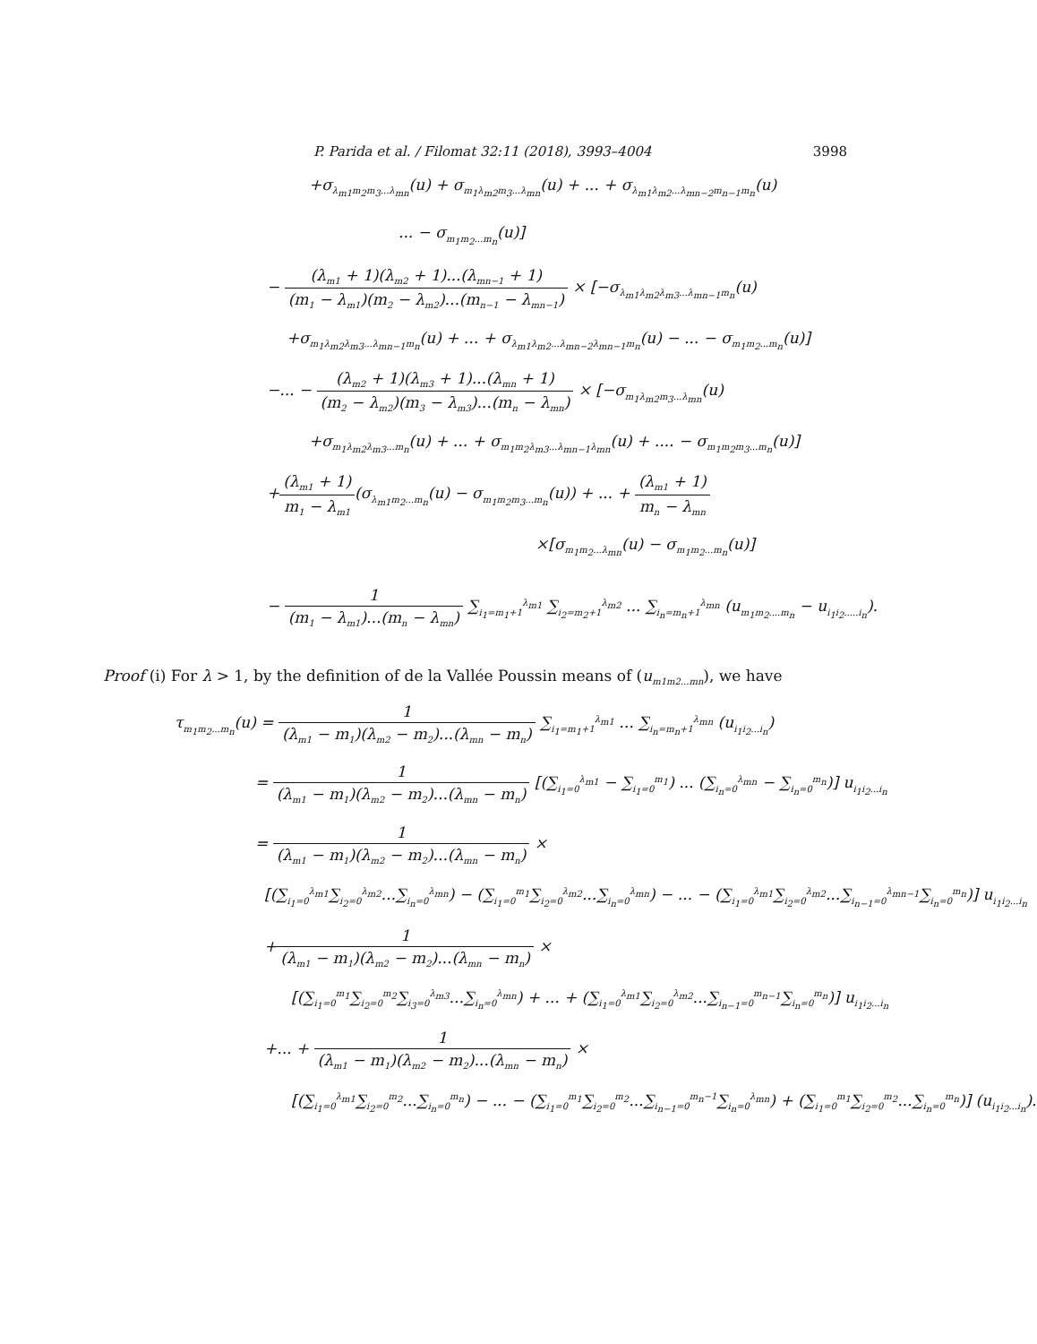P. Parida et al. / Filomat 32:11 (2018), 3993–4004 3998
+σ<sub>λ<sub>m1</sub>m<sub>2</sub>m<sub>3</sub>...λ<sub>mn</sub></sub>(u) + σ<sub>m<sub>1</sub>λ<sub>m2</sub>m<sub>3</sub>...λ<sub>mn</sub></sub>(u) + ... + σ<sub>λ<sub>m1</sub>λ<sub>m2</sub>...λ<sub>mn−2</sub>m<sub>n−1</sub>m<sub>n</sub></sub>(u)
... − σ<sub>m<sub>1</sub>m<sub>2</sub>...m<sub>n</sub></sub>(u)]
− (λ<sub>m1</sub> + 1)(λ<sub>m2</sub> + 1)...(λ<sub>mn−1</sub> + 1) (m<sub>1</sub> − λ<sub>m1</sub>)(m<sub>2</sub> − λ<sub>m2</sub>)...(m<sub>n−1</sub> − λ<sub>mn−1</sub>) × [−σ<sub>λ<sub>m1</sub>λ<sub>m2</sub>λ<sub>m3</sub>...λ<sub>mn−1</sub>m<sub>n</sub></sub>(u)
+σ<sub>m<sub>1</sub>λ<sub>m2</sub>λ<sub>m3</sub>...λ<sub>mn−1</sub>m<sub>n</sub></sub>(u) + ... + σ<sub>λ<sub>m1</sub>λ<sub>m2</sub>...λ<sub>mn−2</sub>λ<sub>mn−1</sub>m<sub>n</sub></sub>(u) − ... − σ<sub>m<sub>1</sub>m<sub>2</sub>...m<sub>n</sub></sub>(u)]
−... − (λ<sub>m2</sub> + 1)(λ<sub>m3</sub> + 1)...(λ<sub>mn</sub> + 1) (m<sub>2</sub> − λ<sub>m2</sub>)(m<sub>3</sub> − λ<sub>m3</sub>)...(m<sub>n</sub> − λ<sub>mn</sub>) × [−σ<sub>m<sub>1</sub>λ<sub>m2</sub>m<sub>3</sub>...λ<sub>mn</sub></sub>(u)
+σ<sub>m<sub>1</sub>λ<sub>m2</sub>λ<sub>m3</sub>...m<sub>n</sub></sub>(u) + ... + σ<sub>m<sub>1</sub>m<sub>2</sub>λ<sub>m3</sub>...λ<sub>mn−1</sub>λ<sub>mn</sub></sub>(u) + .... − σ<sub>m<sub>1</sub>m<sub>2</sub>m<sub>3</sub>...m<sub>n</sub></sub>(u)]
+(λ<sub>m1</sub> + 1) m<sub>1</sub> − λ<sub>m1</sub>(σ<sub>λ<sub>m1</sub>m<sub>2</sub>...m<sub>n</sub></sub>(u) − σ<sub>m<sub>1</sub>m<sub>2</sub>m<sub>3</sub>...m<sub>n</sub></sub>(u)) + ... + (λ<sub>m1</sub> + 1) m<sub>n</sub> − λ<sub>mn</sub>
×[σ<sub>m<sub>1</sub>m<sub>2</sub>...λ<sub>mn</sub></sub>(u) − σ<sub>m<sub>1</sub>m<sub>2</sub>...m<sub>n</sub></sub>(u)]
− 1 (m<sub>1</sub> − λ<sub>m1</sub>)...(m<sub>n</sub> − λ<sub>mn</sub>) ∑<sub>i<sub>1</sub>=m<sub>1</sub>+1</sub><sup>λ<sub>m1</sub></sup> ∑<sub>i<sub>2</sub>=m<sub>2</sub>+1</sub><sup>λ<sub>m2</sub></sup> ... ∑<sub>i<sub>n</sub>=m<sub>n</sub>+1</sub><sup>λ<sub>mn</sub></sup> (u<sub>m<sub>1</sub>m<sub>2</sub>....m<sub>n</sub></sub> − u<sub>i<sub>1</sub>i<sub>2</sub>.....i<sub>n</sub></sub>).
Proof (i) For λ > 1, by the definition of de la Vallée Poussin means of (u<sub>m1m2...mn</sub>), we have
τ<sub>m<sub>1</sub>m<sub>2</sub>...m<sub>n</sub></sub>(u) = 1 (λ<sub>m1</sub> − m<sub>1</sub>)(λ<sub>m2</sub> − m<sub>2</sub>)...(λ<sub>mn</sub> − m<sub>n</sub>) ∑<sub>i<sub>1</sub>=m<sub>1</sub>+1</sub><sup>λ<sub>m1</sub></sup> ... ∑<sub>i<sub>n</sub>=m<sub>n</sub>+1</sub><sup>λ<sub>mn</sub></sup> (u<sub>i<sub>1</sub>i<sub>2</sub>...i<sub>n</sub></sub>)
= 1 (λ<sub>m1</sub> − m<sub>1</sub>)(λ<sub>m2</sub> − m<sub>2</sub>)...(λ<sub>mn</sub> − m<sub>n</sub>) [(∑<sub>i<sub>1</sub>=0</sub><sup>λ<sub>m1</sub></sup> − ∑<sub>i<sub>1</sub>=0</sub><sup>m<sub>1</sub></sup>) ... (∑<sub>i<sub>n</sub>=0</sub><sup>λ<sub>mn</sub></sup> − ∑<sub>i<sub>n</sub>=0</sub><sup>m<sub>n</sub></sup>)] u<sub>i<sub>1</sub>i<sub>2</sub>...i<sub>n</sub></sub>
= 1 (λ<sub>m1</sub> − m<sub>1</sub>)(λ<sub>m2</sub> − m<sub>2</sub>)...(λ<sub>mn</sub> − m<sub>n</sub>) ×
[(∑<sub>i<sub>1</sub>=0</sub><sup>λ<sub>m1</sub></sup>∑<sub>i<sub>2</sub>=0</sub><sup>λ<sub>m2</sub></sup>...∑<sub>i<sub>n</sub>=0</sub><sup>λ<sub>mn</sub></sup>) − (∑<sub>i<sub>1</sub>=0</sub><sup>m<sub>1</sub></sup>∑<sub>i<sub>2</sub>=0</sub><sup>λ<sub>m2</sub></sup>...∑<sub>i<sub>n</sub>=0</sub><sup>λ<sub>mn</sub></sup>) − ... − (∑<sub>i<sub>1</sub>=0</sub><sup>λ<sub>m1</sub></sup>∑<sub>i<sub>2</sub>=0</sub><sup>λ<sub>m2</sub></sup>...∑<sub>i<sub>n−1</sub>=0</sub><sup>λ<sub>mn−1</sub></sup>∑<sub>i<sub>n</sub>=0</sub><sup>m<sub>n</sub></sup>)] u<sub>i<sub>1</sub>i<sub>2</sub>...i<sub>n</sub></sub>
+1 (λ<sub>m1</sub> − m<sub>1</sub>)(λ<sub>m2</sub> − m<sub>2</sub>)...(λ<sub>mn</sub> − m<sub>n</sub>) ×
[(∑<sub>i<sub>1</sub>=0</sub><sup>m<sub>1</sub></sup>∑<sub>i<sub>2</sub>=0</sub><sup>m<sub>2</sub></sup>∑<sub>i<sub>3</sub>=0</sub><sup>λ<sub>m3</sub></sup>...∑<sub>i<sub>n</sub>=0</sub><sup>λ<sub>mn</sub></sup>) + ... + (∑<sub>i<sub>1</sub>=0</sub><sup>λ<sub>m1</sub></sup>∑<sub>i<sub>2</sub>=0</sub><sup>λ<sub>m2</sub></sup>...∑<sub>i<sub>n−1</sub>=0</sub><sup>m<sub>n−1</sub></sup>∑<sub>i<sub>n</sub>=0</sub><sup>m<sub>n</sub></sup>)] u<sub>i<sub>1</sub>i<sub>2</sub>...i<sub>n</sub></sub>
+... + 1 (λ<sub>m1</sub> − m<sub>1</sub>)(λ<sub>m2</sub> − m<sub>2</sub>)...(λ<sub>mn</sub> − m<sub>n</sub>) ×
[(∑<sub>i<sub>1</sub>=0</sub><sup>λ<sub>m1</sub></sup>∑<sub>i<sub>2</sub>=0</sub><sup>m<sub>2</sub></sup>...∑<sub>i<sub>n</sub>=0</sub><sup>m<sub>n</sub></sup>) − ... − (∑<sub>i<sub>1</sub>=0</sub><sup>m<sub>1</sub></sup>∑<sub>i<sub>2</sub>=0</sub><sup>m<sub>2</sub></sup>...∑<sub>i<sub>n−1</sub>=0</sub><sup>m<sub>n</sub>−1</sup>∑<sub>i<sub>n</sub>=0</sub><sup>λ<sub>mn</sub></sup>) + (∑<sub>i<sub>1</sub>=0</sub><sup>m<sub>1</sub></sup>∑<sub>i<sub>2</sub>=0</sub><sup>m<sub>2</sub></sup>...∑<sub>i<sub>n</sub>=0</sub><sup>m<sub>n</sub></sup>)] (u<sub>i<sub>1</sub>i<sub>2</sub>...i<sub>n</sub></sub>).